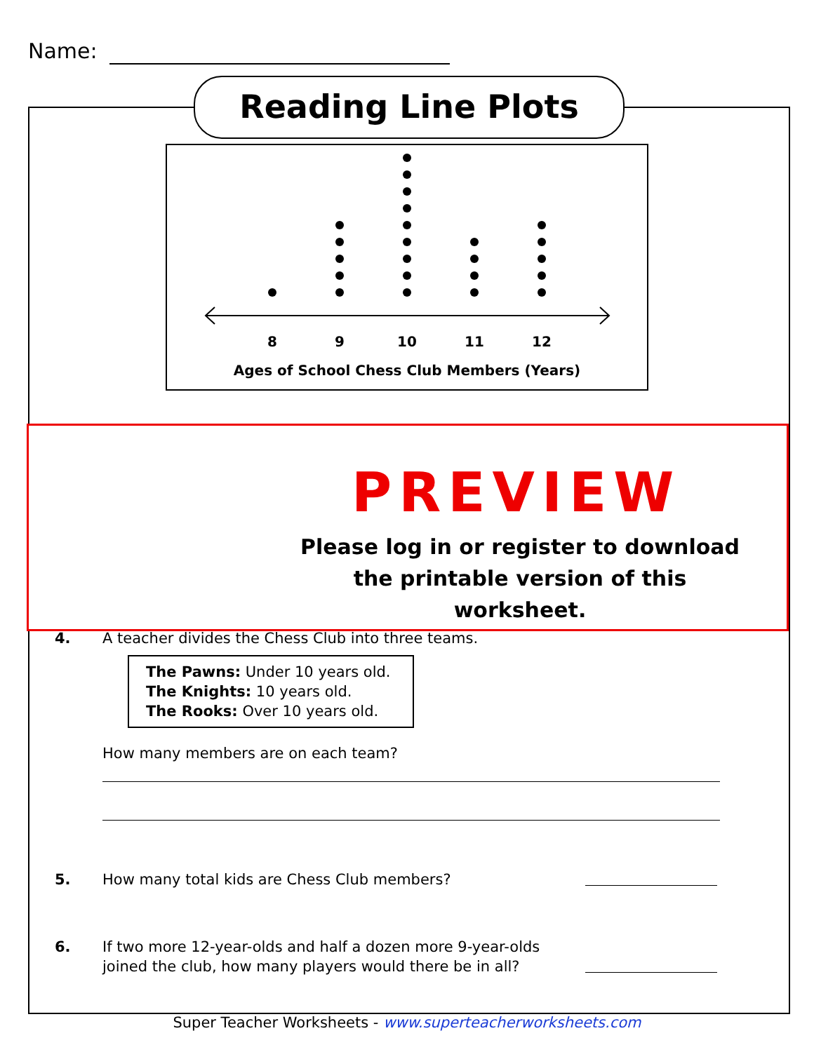Name:
Reading Line Plots
8
9
10
11
12
Ages of School Chess Club Members (Years)
PREVIEW
Please log in or register to download the printable version of this worksheet.
4. A teacher divides the Chess Club into three teams.
The Pawns: Under 10 years old.
The Knights: 10 years old.
The Rooks: Over 10 years old.
How many members are on each team?
5. How many total kids are Chess Club members?
6. If two more 12-year-olds and half a dozen more 9-year-olds
joined the club, how many players would there be in all?
Super Teacher Worksheets - www.superteacherworksheets.com